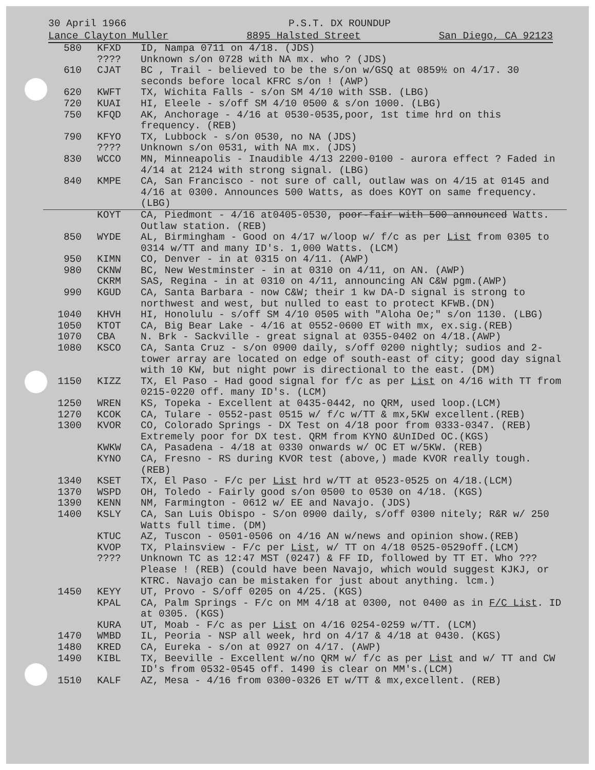30 April 1966 P.S.T. DX ROUNDUP
Lance Clayton Muller 8895 Halsted Street San Diego, CA 92123
| 580 | KFXD | ID, Nampa 0711 on 4/18. (JDS) |
| | ???? | Unknown s/on 0728 with NA mx. who ? (JDS) |
| 610 | CJAT | BC , Trail - believed to be the s/on w/GSQ at 0859½ on 4/17. 30 seconds before local KFRC s/on ! (AWP) |
| 620 | KWFT | TX, Wichita Falls - s/on SM 4/10 with SSB. (LBG) |
| 720 | KUAI | HI, Eleele - s/off SM 4/10 0500 & s/on 1000. (LBG) |
| 750 | KFQD | AK, Anchorage - 4/16 at 0530-0535,poor, 1st time hrd on this frequency. (REB) |
| 790 | KFYO | TX, Lubbock - s/on 0530, no NA (JDS) |
| | ???? | Unknown s/on 0531, with NA mx. (JDS) |
| 830 | WCCO | MN, Minneapolis - Inaudible 4/13 2200-0100 - aurora effect ? Faded in 4/14 at 2124 with strong signal. (LBG) |
| 840 | KMPE | CA, San Francisco - not sure of call, outlaw was on 4/15 at 0145 and 4/16 at 0300. Announces 500 Watts, as does KOYT on same frequency. (LBG) |
| | KOYT | CA, Piedmont - 4/16 at0405-0530, poor-fair with 500 announced Watts. Outlaw station. (REB) |
| 850 | WYDE | AL, Birmingham - Good on 4/17 w/loop w/ f/c as per List from 0305 to 0314 w/TT and many ID's. 1,000 Watts. (LCM) |
| 950 | KIMN | CO, Denver - in at 0315 on 4/11. (AWP) |
| 980 | CKNW | BC, New Westminster - in at 0310 on 4/11, on AN. (AWP) |
| | CKRM | SAS, Regina - in at 0310 on 4/11, announcing AN C&W pgm.(AWP) |
| 990 | KGUD | CA, Santa Barbara - now C&W; their 1 kw DA-D signal is strong to northwest and west, but nulled to east to protect KFWB.(DN) |
| 1040 | KHVH | HI, Honolulu - s/off SM 4/10 0505 with "Aloha Oe;" s/on 1130. (LBG) |
| 1050 | KTOT | CA, Big Bear Lake - 4/16 at 0552-0600 ET with mx, ex.sig.(REB) |
| 1070 | CBA | N. Brk - Sackville - great signal at 0355-0402 on 4/18.(AWP) |
| 1080 | KSCO | CA, Santa Cruz - s/on 0900 daily, s/off 0200 nightly; sudios and 2-tower array are located on edge of south-east of city; good day signal with 10 KW, but night powr is directional to the east. (DM) |
| 1150 | KIZZ | TX, El Paso - Had good signal for f/c as per List on 4/16 with TT from 0215-0220 off. many ID's. (LCM) |
| 1250 | WREN | KS, Topeka - Excellent at 0435-0442, no QRM, used loop.(LCM) |
| 1270 | KCOK | CA, Tulare - 0552-past 0515 w/ f/c w/TT & mx,5KW excellent.(REB) |
| 1300 | KVOR | CO, Colorado Springs - DX Test on 4/18 poor from 0333-0347. (REB) Extremely poor for DX test. QRM from KYNO &UnIDed OC.(KGS) |
| | KWKW | CA, Pasadena - 4/18 at 0330 onwards w/ OC ET w/5KW. (REB) |
| | KYNO | CA, Fresno - RS during KVOR test (above,) made KVOR really tough. (REB) |
| 1340 | KSET | TX, El Paso - F/c per List hrd w/TT at 0523-0525 on 4/18.(LCM) |
| 1370 | WSPD | OH, Toledo - Fairly good s/on 0500 to 0530 on 4/18. (KGS) |
| 1390 | KENN | NM, Farmington - 0612 w/ EE and Navajo. (JDS) |
| 1400 | KSLY | CA, San Luis Obispo - S/on 0900 daily, s/off 0300 nitely; R&R w/ 250 Watts full time. (DM) |
| | KTUC | AZ, Tuscon - 0501-0506 on 4/16 AN w/news and opinion show.(REB) |
| | KVOP | TX, Plainsview - F/c per List , w/ TT on 4/18 0525-0529off.(LCM) |
| | ???? | Unknown TC as 12:47 MST (0247) & FF ID, followed by TT ET. Who ??? Please ! (REB) (could have been Navajo, which would suggest KJKJ, or KTRC. Navajo can be mistaken for just about anything. lcm.) |
| 1450 | KEYY | UT, Provo - S/off 0205 on 4/25. (KGS) |
| | KPAL | CA, Palm Springs - F/c on MM 4/18 at 0300, not 0400 as in F/C List . ID at 0305. (KGS) |
| | KURA | UT, Moab - F/c as per List on 4/16 0254-0259 w/TT. (LCM) |
| 1470 | WMBD | IL, Peoria - NSP all week, hrd on 4/17 & 4/18 at 0430. (KGS) |
| 1480 | KRED | CA, Eureka - s/on at 0927 on 4/17. (AWP) |
| 1490 | KIBL | TX, Beeville - Excellent w/no QRM w/ f/c as per List and w/ TT and CW ID's from 0532-0545 off. 1490 is clear on MM's.(LCM) |
| 1510 | KALF | AZ, Mesa - 4/16 from 0300-0326 ET w/TT & mx,excellent. (REB) |